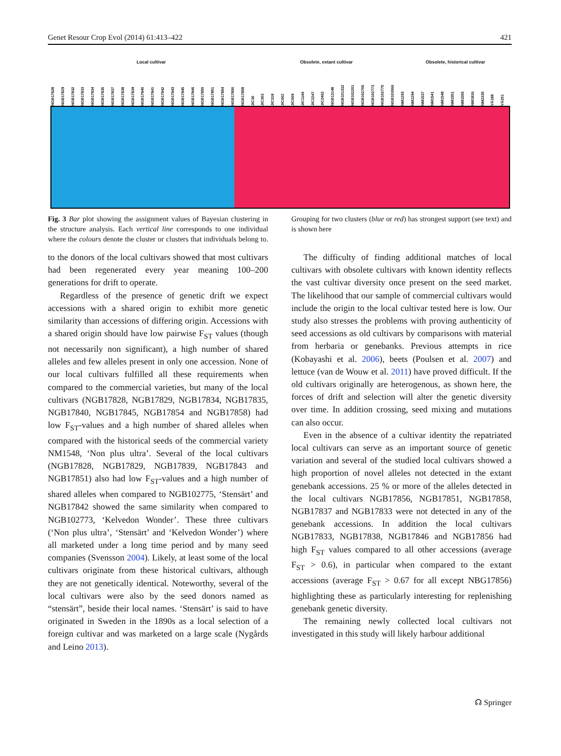Genet Resour Crop Evol (2014) 61:413–422 421
Local cultivar Obsolete, extant cultivar Obsolete, historical cultivar
NGB17828 NGB17829 NGB17832 NGB17833 NGB17834 NGB17835 NGB17837 NGB17838 NGB17839 NGB17840 NGB17841 NGB17842 NGB17843 NGB17845 NGB17846 NGB17850 NGB17851 NGB17854 NGB17856 NGB17858 JIC36 JIC303 JIC318 JIC662 JIC669 JIC1144 JIC2247 JIC2462 NGB13148 NGB101332 NGB102201 NGB102765 NGB102773 NGB102775 NGB103066 NM1293 NM1294 NM1537 NM1541 NM1548 NM1551 NM1555 NM1836 NM2335 VÄ188 VÄ201
Fig. 3 Bar plot showing the assignment values of Bayesian clustering in the structure analysis. Each vertical line corresponds to one individual where the colours denote the cluster or clusters that individuals belong to. Grouping for two clusters (blue or red) has strongest support (see text) and is shown here
to the donors of the local cultivars showed that most cultivars had been regenerated every year meaning 100–200 generations for drift to operate.
Regardless of the presence of genetic drift we expect accessions with a shared origin to exhibit more genetic similarity than accessions of differing origin. Accessions with a shared origin should have low pairwise F<sub>ST</sub> values (though not necessarily non significant), a high number of shared alleles and few alleles present in only one accession. None of our local cultivars fulfilled all these requirements when compared to the commercial varieties, but many of the local cultivars (NGB17828, NGB17829, NGB17834, NGB17835, NGB17840, NGB17845, NGB17854 and NGB17858) had low F<sub>ST</sub>-values and a high number of shared alleles when compared with the historical seeds of the commercial variety NM1548, ‘Non plus ultra’. Several of the local cultivars (NGB17828, NGB17829, NGB17839, NGB17843 and NGB17851) also had low F<sub>ST</sub>-values and a high number of shared alleles when compared to NGB102775, ‘Stensärt’ and NGB17842 showed the same similarity when compared to NGB102773, ‘Kelvedon Wonder’. These three cultivars (‘Non plus ultra’, ‘Stensärt’ and ‘Kelvedon Wonder’) where all marketed under a long time period and by many seed companies (Svensson 2004). Likely, at least some of the local cultivars originate from these historical cultivars, although they are not genetically identical. Noteworthy, several of the local cultivars were also by the seed donors named as “stensärt”, beside their local names. ‘Stensärt’ is said to have originated in Sweden in the 1890s as a local selection of a foreign cultivar and was marketed on a large scale (Nygårds and Leino 2013).
The difficulty of finding additional matches of local cultivars with obsolete cultivars with known identity reflects the vast cultivar diversity once present on the seed market. The likelihood that our sample of commercial cultivars would include the origin to the local cultivar tested here is low. Our study also stresses the problems with proving authenticity of seed accessions as old cultivars by comparisons with material from herbaria or genebanks. Previous attempts in rice (Kobayashi et al. 2006), beets (Poulsen et al. 2007) and lettuce (van de Wouw et al. 2011) have proved difficult. If the old cultivars originally are heterogenous, as shown here, the forces of drift and selection will alter the genetic diversity over time. In addition crossing, seed mixing and mutations can also occur.
Even in the absence of a cultivar identity the repatriated local cultivars can serve as an important source of genetic variation and several of the studied local cultivars showed a high proportion of novel alleles not detected in the extant genebank accessions. 25 % or more of the alleles detected in the local cultivars NGB17856, NGB17851, NGB17858, NGB17837 and NGB17833 were not detected in any of the genebank accessions. In addition the local cultivars NGB17833, NGB17838, NGB17846 and NGB17856 had high F<sub>ST</sub> values compared to all other accessions (average F<sub>ST</sub> > 0.6), in particular when compared to the extant accessions (average F<sub>ST</sub> > 0.67 for all except NBG17856) highlighting these as particularly interesting for replenishing genebank genetic diversity.
The remaining newly collected local cultivars not investigated in this study will likely harbour additional
☊ Springer